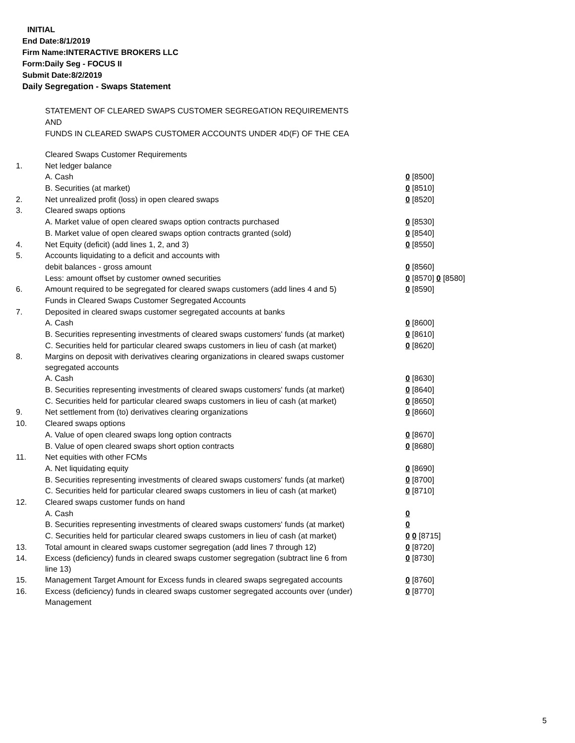INITIAL
End Date:8/1/2019
Firm Name:INTERACTIVE BROKERS LLC
Form:Daily Seg - FOCUS II
Submit Date:8/2/2019
Daily Segregation - Swaps Statement
STATEMENT OF CLEARED SWAPS CUSTOMER SEGREGATION REQUIREMENTS
AND
FUNDS IN CLEARED SWAPS CUSTOMER ACCOUNTS UNDER 4D(F) OF THE CEA
| | Cleared Swaps Customer Requirements | |
| 1. | Net ledger balance | |
| | A. Cash | 0 [8500] |
| | B. Securities (at market) | 0 [8510] |
| 2. | Net unrealized profit (loss) in open cleared swaps | 0 [8520] |
| 3. | Cleared swaps options | |
| | A. Market value of open cleared swaps option contracts purchased | 0 [8530] |
| | B. Market value of open cleared swaps option contracts granted (sold) | 0 [8540] |
| 4. | Net Equity (deficit) (add lines 1, 2, and 3) | 0 [8550] |
| 5. | Accounts liquidating to a deficit and accounts with | |
| | debit balances - gross amount | 0 [8560] |
| | Less: amount offset by customer owned securities | 0 [8570] 0 [8580] |
| 6. | Amount required to be segregated for cleared swaps customers (add lines 4 and 5) | 0 [8590] |
| | Funds in Cleared Swaps Customer Segregated Accounts | |
| 7. | Deposited in cleared swaps customer segregated accounts at banks | |
| | A. Cash | 0 [8600] |
| | B. Securities representing investments of cleared swaps customers' funds (at market) | 0 [8610] |
| | C. Securities held for particular cleared swaps customers in lieu of cash (at market) | 0 [8620] |
| 8. | Margins on deposit with derivatives clearing organizations in cleared swaps customer segregated accounts | |
| | A. Cash | 0 [8630] |
| | B. Securities representing investments of cleared swaps customers' funds (at market) | 0 [8640] |
| | C. Securities held for particular cleared swaps customers in lieu of cash (at market) | 0 [8650] |
| 9. | Net settlement from (to) derivatives clearing organizations | 0 [8660] |
| 10. | Cleared swaps options | |
| | A. Value of open cleared swaps long option contracts | 0 [8670] |
| | B. Value of open cleared swaps short option contracts | 0 [8680] |
| 11. | Net equities with other FCMs | |
| | A. Net liquidating equity | 0 [8690] |
| | B. Securities representing investments of cleared swaps customers' funds (at market) | 0 [8700] |
| | C. Securities held for particular cleared swaps customers in lieu of cash (at market) | 0 [8710] |
| 12. | Cleared swaps customer funds on hand | |
| | A. Cash | 0 |
| | B. Securities representing investments of cleared swaps customers' funds (at market) | 0 |
| | C. Securities held for particular cleared swaps customers in lieu of cash (at market) | 0 0 [8715] |
| 13. | Total amount in cleared swaps customer segregation (add lines 7 through 12) | 0 [8720] |
| 14. | Excess (deficiency) funds in cleared swaps customer segregation (subtract line 6 from line 13) | 0 [8730] |
| 15. | Management Target Amount for Excess funds in cleared swaps segregated accounts | 0 [8760] |
| 16. | Excess (deficiency) funds in cleared swaps customer segregated accounts over (under) Management | 0 [8770] |
5